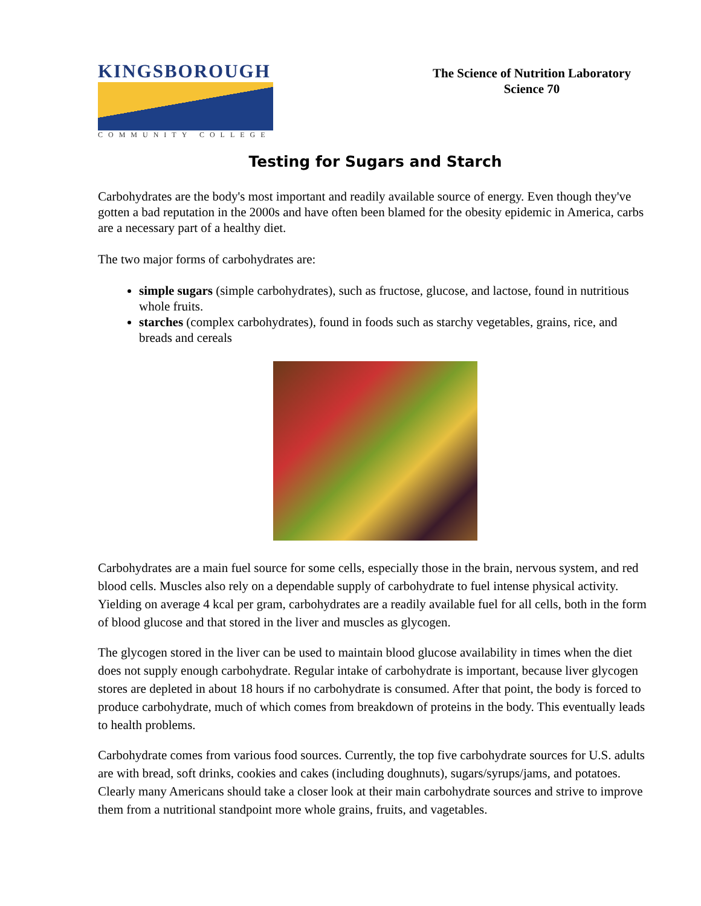KINGSBOROUGH
COMMUNITY COLLEGE
The Science of Nutrition Laboratory
Science 70
Testing for Sugars and Starch
Carbohydrates are the body's most important and readily available source of energy. Even though they've gotten a bad reputation in the 2000s and have often been blamed for the obesity epidemic in America, carbs are a necessary part of a healthy diet.
The two major forms of carbohydrates are:
simple sugars (simple carbohydrates), such as fructose, glucose, and lactose, found in nutritious whole fruits.
starches (complex carbohydrates), found in foods such as starchy vegetables, grains, rice, and breads and cereals
Carbohydrates are a main fuel source for some cells, especially those in the brain, nervous system, and red blood cells. Muscles also rely on a dependable supply of carbohydrate to fuel intense physical activity. Yielding on average 4 kcal per gram, carbohydrates are a readily available fuel for all cells, both in the form of blood glucose and that stored in the liver and muscles as glycogen.
The glycogen stored in the liver can be used to maintain blood glucose availability in times when the diet does not supply enough carbohydrate. Regular intake of carbohydrate is important, because liver glycogen stores are depleted in about 18 hours if no carbohydrate is consumed. After that point, the body is forced to produce carbohydrate, much of which comes from breakdown of proteins in the body. This eventually leads to health problems.
Carbohydrate comes from various food sources. Currently, the top five carbohydrate sources for U.S. adults are with bread, soft drinks, cookies and cakes (including doughnuts), sugars/syrups/jams, and potatoes. Clearly many Americans should take a closer look at their main carbohydrate sources and strive to improve them from a nutritional standpoint more whole grains, fruits, and vagetables.